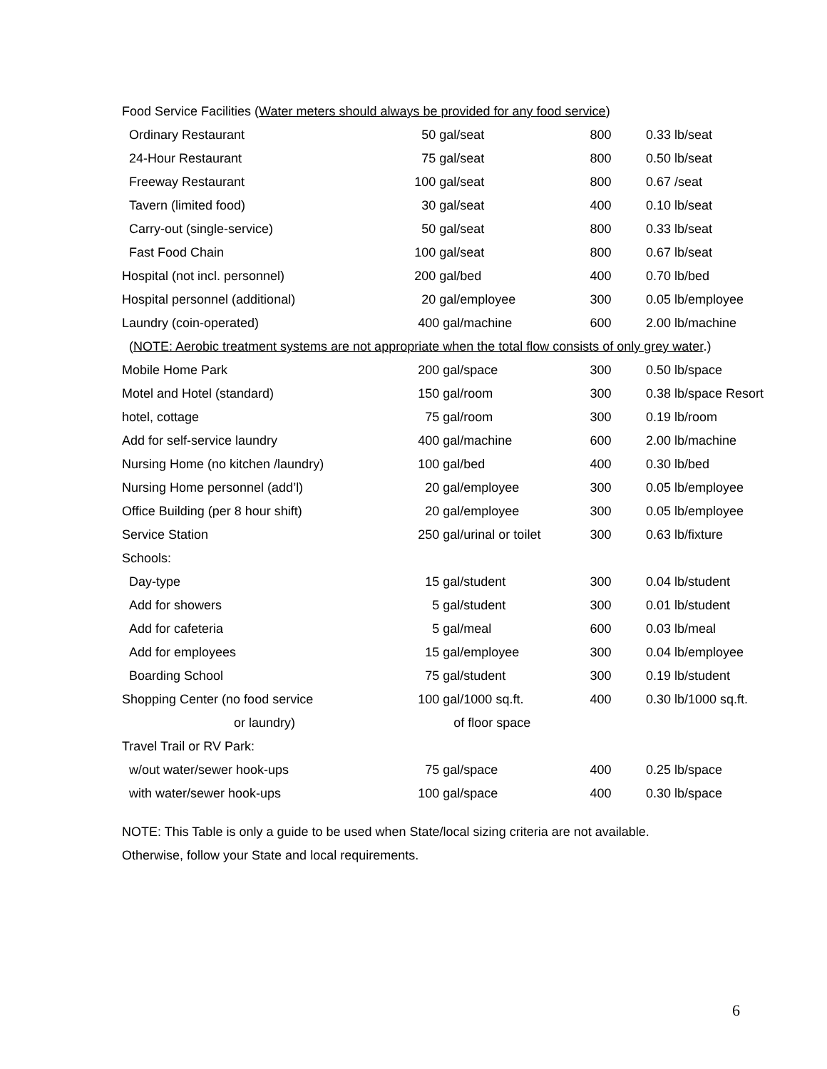| Food Service Facilities ( Water meters should always be provided for any food service ) | | | |
| Ordinary Restaurant | 50 gal/seat | 800 | 0.33 lb/seat |
| 24-Hour Restaurant | 75 gal/seat | 800 | 0.50 lb/seat |
| Freeway Restaurant | 100 gal/seat | 800 | 0.67 /seat |
| Tavern (limited food) | 30 gal/seat | 400 | 0.10 lb/seat |
| Carry-out (single-service) | 50 gal/seat | 800 | 0.33 lb/seat |
| Fast Food Chain | 100 gal/seat | 800 | 0.67 lb/seat |
| Hospital (not incl. personnel) | 200 gal/bed | 400 | 0.70 lb/bed |
| Hospital personnel (additional) | 20 gal/employee | 300 | 0.05 lb/employee |
| Laundry (coin-operated) | 400 gal/machine | 600 | 2.00 lb/machine |
| ( NOTE: Aerobic treatment systems are not appropriate when the total flow consists of only grey water .) | | | |
| Mobile Home Park | 200 gal/space | 300 | 0.50 lb/space |
| Motel and Hotel (standard) | 150 gal/room | 300 | 0.38 lb/space Resort |
| hotel, cottage | 75 gal/room | 300 | 0.19 lb/room |
| Add for self-service laundry | 400 gal/machine | 600 | 2.00 lb/machine |
| Nursing Home (no kitchen /laundry) | 100 gal/bed | 400 | 0.30 lb/bed |
| Nursing Home personnel (add’l) | 20 gal/employee | 300 | 0.05 lb/employee |
| Office Building (per 8 hour shift) | 20 gal/employee | 300 | 0.05 lb/employee |
| Service Station | 250 gal/urinal or toilet | 300 | 0.63 lb/fixture |
| Schools: | | | |
| Day-type | 15 gal/student | 300 | 0.04 lb/student |
| Add for showers | 5 gal/student | 300 | 0.01 lb/student |
| Add for cafeteria | 5 gal/meal | 600 | 0.03 lb/meal |
| Add for employees | 15 gal/employee | 300 | 0.04 lb/employee |
| Boarding School | 75 gal/student | 300 | 0.19 lb/student |
| Shopping Center (no food service | 100 gal/1000 sq.ft. | 400 | 0.30 lb/1000 sq.ft. |
| or laundry) | of floor space | | |
| Travel Trail or RV Park: | | | |
| w/out water/sewer hook-ups | 75 gal/space | 400 | 0.25 lb/space |
| with water/sewer hook-ups | 100 gal/space | 400 | 0.30 lb/space |
NOTE: This Table is only a guide to be used when State/local sizing criteria are not available.
Otherwise, follow your State and local requirements.
6